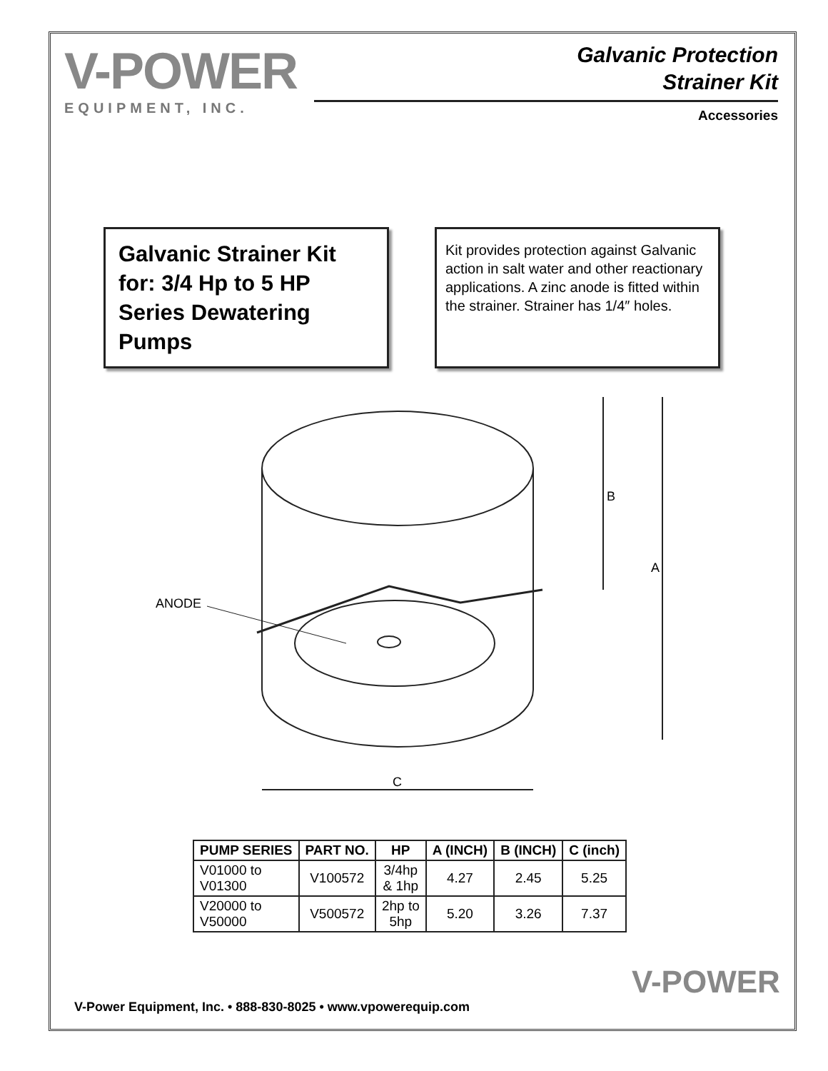V-POWER
EQUIPMENT, INC.
Galvanic Protection
Strainer Kit
Accessories
Galvanic Strainer Kit for: 3/4 Hp to 5 HP Series Dewatering Pumps
Kit provides protection against Galvanic action in salt water and other reactionary applications. A zinc anode is fitted within the strainer. Strainer has 1/4″ holes.
ANODE
B
A
C
| PUMP SERIES | PART NO. | HP | A (INCH) | B (INCH) | C (inch) |
| --- | --- | --- | --- | --- | --- |
| V01000 to V01300 | V100572 | 3/4hp & 1hp | 4.27 | 2.45 | 5.25 |
| V20000 to V50000 | V500572 | 2hp to 5hp | 5.20 | 3.26 | 7.37 |
V-POWER
V-Power Equipment, Inc. • 888-830-8025 • www.vpowerequip.com